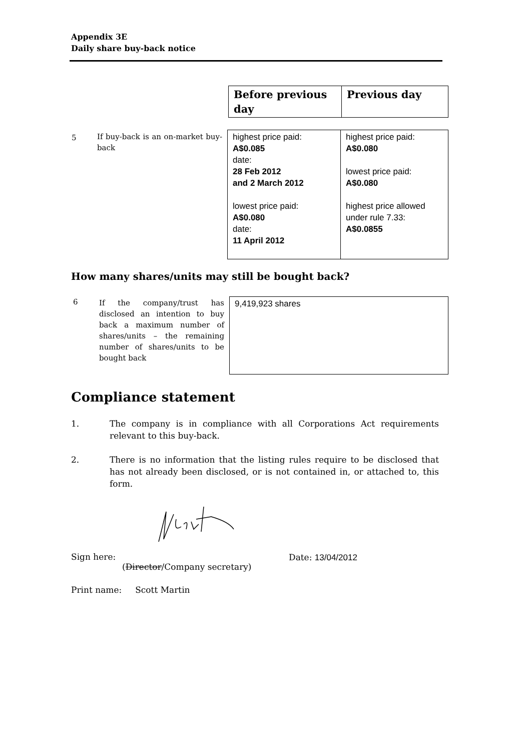Appendix 3E
Daily share buy-back notice
| Before previous day | Previous day |
| 5 | If buy-back is an on-market buy-back | highest price paid: A$0.085 date: 28 Feb 2012 and 2 March 2012 lowest price paid: A$0.080 date: 11 April 2012 | highest price paid: A$0.080 lowest price paid: A$0.080 highest price allowed under rule 7.33: A$0.0855 |
How many shares/units may still be bought back?
| 6 | If the company/trust has disclosed an intention to buy back a maximum number of shares/units – the remaining number of shares/units to be bought back | 9,419,923 shares |
Compliance statement
1. The company is in compliance with all Corporations Act requirements relevant to this buy-back.
2. There is no information that the listing rules require to be disclosed that has not already been disclosed, or is not contained in, or attached to, this form.
Sign here:
(Director/Company secretary)
Date: 13/04/2012
Print name: Scott Martin